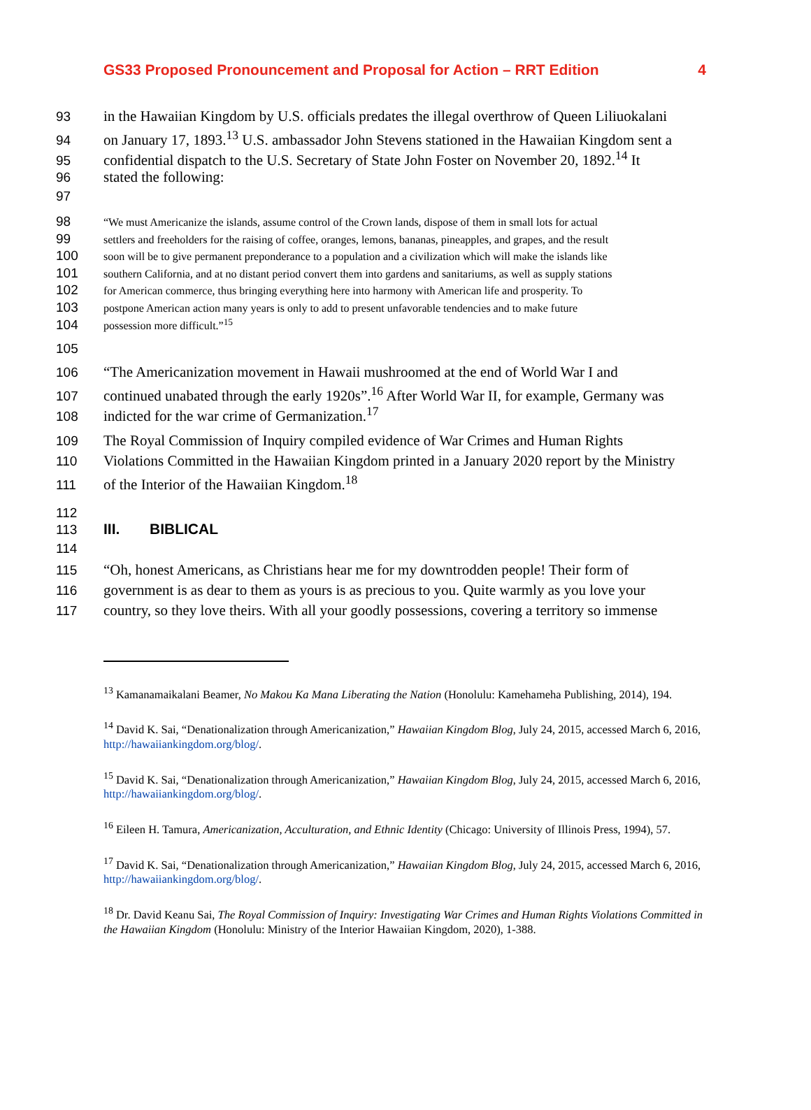GS33 Proposed Pronouncement and Proposal for Action – RRT Edition 4
93 in the Hawaiian Kingdom by U.S. officials predates the illegal overthrow of Queen Liliuokalani
94 on January 17, 1893.<sup>13</sup> U.S. ambassador John Stevens stationed in the Hawaiian Kingdom sent a
95 confidential dispatch to the U.S. Secretary of State John Foster on November 20, 1892.<sup>14</sup> It
96 stated the following:
97
98 “We must Americanize the islands, assume control of the Crown lands, dispose of them in small lots for actual
99 settlers and freeholders for the raising of coffee, oranges, lemons, bananas, pineapples, and grapes, and the result
100 soon will be to give permanent preponderance to a population and a civilization which will make the islands like
101 southern California, and at no distant period convert them into gardens and sanitariums, as well as supply stations
102 for American commerce, thus bringing everything here into harmony with American life and prosperity. To
103 postpone American action many years is only to add to present unfavorable tendencies and to make future
104 possession more difficult.”<sup>15</sup>
105
106 “The Americanization movement in Hawaii mushroomed at the end of World War I and
107 continued unabated through the early 1920s”.<sup>16</sup> After World War II, for example, Germany was
108 indicted for the war crime of Germanization.<sup>17</sup>
109 The Royal Commission of Inquiry compiled evidence of War Crimes and Human Rights
110 Violations Committed in the Hawaiian Kingdom printed in a January 2020 report by the Ministry
111 of the Interior of the Hawaiian Kingdom.<sup>18</sup>
112
113 III. BIBLICAL
114
115 “Oh, honest Americans, as Christians hear me for my downtrodden people! Their form of
116 government is as dear to them as yours is as precious to you. Quite warmly as you love your
117 country, so they love theirs. With all your goodly possessions, covering a territory so immense
<sup>13</sup> Kamanamaikalani Beamer, No Makou Ka Mana Liberating the Nation (Honolulu: Kamehameha Publishing, 2014), 194.
<sup>14</sup> David K. Sai, “Denationalization through Americanization,” Hawaiian Kingdom Blog, July 24, 2015, accessed March 6, 2016, http://hawaiiankingdom.org/blog/.
<sup>15</sup> David K. Sai, “Denationalization through Americanization,” Hawaiian Kingdom Blog, July 24, 2015, accessed March 6, 2016, http://hawaiiankingdom.org/blog/.
<sup>16</sup> Eileen H. Tamura, Americanization, Acculturation, and Ethnic Identity (Chicago: University of Illinois Press, 1994), 57.
<sup>17</sup> David K. Sai, “Denationalization through Americanization,” Hawaiian Kingdom Blog, July 24, 2015, accessed March 6, 2016, http://hawaiiankingdom.org/blog/.
<sup>18</sup> Dr. David Keanu Sai, The Royal Commission of Inquiry: Investigating War Crimes and Human Rights Violations Committed in the Hawaiian Kingdom (Honolulu: Ministry of the Interior Hawaiian Kingdom, 2020), 1-388.